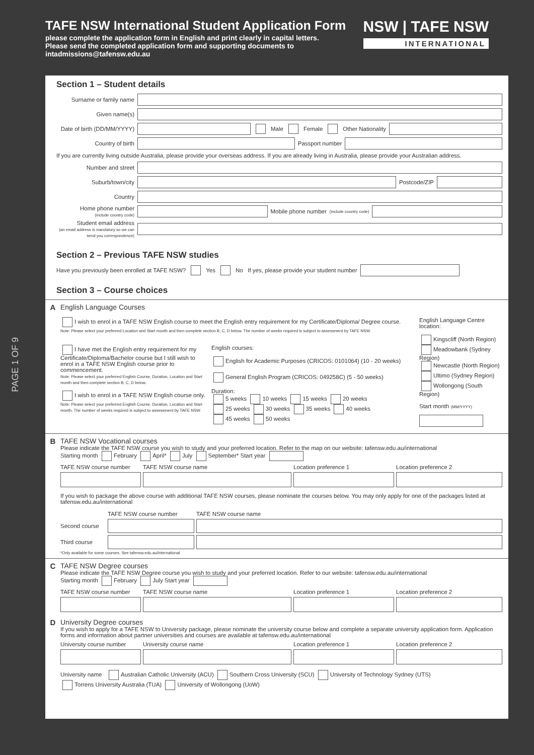TAFE NSW International Student Application Form
please complete the application form in English and print clearly in capital letters.
Please send the completed application form and supporting documents to
intadmissions@tafensw.edu.au
NSW | TAFE NSW
INTERNATIONAL
PAGE 1 OF 9
Section 1 – Student details
Surname or family name
Given name(s)
Date of birth (DD/MM/YYYY) Male Female Other Nationality
Country of birth Passport number
If you are currently living outside Australia, please provide your overseas address. If you are already living in Australia, please provide your Australian address.
Number and street
Suburb/town/city Postcode/ZIP
Country
Home phone number
(include country code) Mobile phone number (include country code)
Student email address
(an email address is mandatory so we can send you correspondence)
Section 2 – Previous TAFE NSW studies
Have you previously been enrolled at TAFE NSW? Yes No If yes, please provide your student number
Section 3 – Course choices
A English Language Courses
I wish to enrol in a TAFE NSW English course to meet the English entry requirement for my Certificate/Diploma/ Degree course.
Note: Please select your preferred Location and Start month and then complete section B, C, D below. The number of weeks required is subject to assessment by TAFE NSW.
I have met the English entry requirement for my Certificate/Diploma/Bachelor course but I still wish to enrol in a TAFE NSW English course prior to commencement.
Note: Please select your preferred English Course, Duration, Location and Start month and then complete section B, C, D below.
I wish to enrol in a TAFE NSW English course only.
Note: Please select your preferred English Course, Duration, Location and Start month. The number of weeks required is subject to assessment by TAFE NSW.
English courses:
English for Academic Purposes (CRICOS: 0101064) (10 - 20 weeks)
General English Program (CRICOS: 049258C) (5 - 50 weeks)
Duration:
5 weeks 10 weeks 15 weeks 20 weeks
25 weeks 30 weeks 35 weeks 40 weeks
45 weeks 50 weeks
English Language Centre location:
Kingscliff (North Region)
Meadowbank (Sydney Region)
Newcastle (North Region)
Ultimo (Sydney Region)
Wollongong (South Region)
Start month (MM/YYYY)
B TAFE NSW Vocational courses
Please indicate the TAFE NSW course you wish to study and your preferred location. Refer to the map on our website: tafensw.edu.au/international
Starting month February April* July September* Start year
TAFE NSW course number
TAFE NSW course name
Location preference 1
Location preference 2
If you wish to package the above course with additional TAFE NSW courses, please nominate the courses below. You may only apply for one of the packages listed at tafensw.edu.au/international
TAFE NSW course number
TAFE NSW course name
Second course
Third course
*Only available for some courses. See tafensw.edu.au/international
C TAFE NSW Degree courses
Please indicate the TAFE NSW Degree course you wish to study and your preferred location. Refer to our website: tafensw.edu.au/international
Starting month February July Start year
TAFE NSW course number
TAFE NSW course name
Location preference 1
Location preference 2
D University Degree courses
If you wish to apply for a TAFE NSW to University package, please nominate the university course below and complete a separate university application form. Application forms and information about partner universities and courses are available at tafensw.edu.au/international
University course number
University course name
Location preference 1
Location preference 2
University name Australian Catholic University (ACU) Southern Cross University (SCU) University of Technology Sydney (UTS)
Torrens University Australia (TUA) University of Wollongong (UoW)